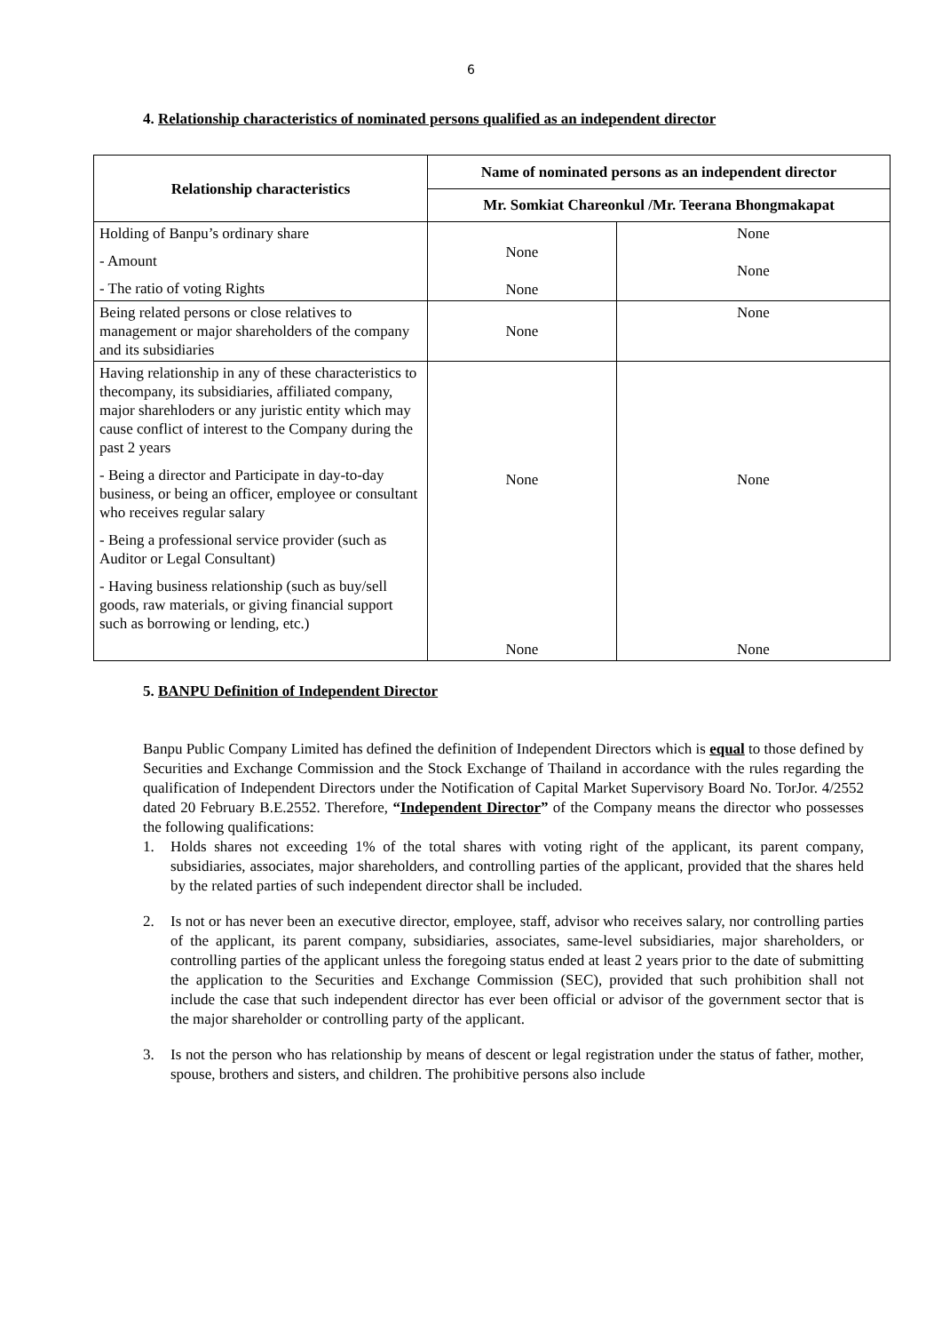6
4. Relationship characteristics of nominated persons qualified as an independent director
| Relationship characteristics | Name of nominated persons as an independent director | |
| --- | --- | --- |
| | Mr. Somkiat Chareonkul /Mr. Teerana Bhongmakapat | |
| Holding of Banpu’s ordinary share - Amount - The ratio of voting Rights | None None | None None |
| Being related persons or close relatives to management or major shareholders of the company and its subsidiaries | None | None |
| Having relationship in any of these characteristics to thecompany, its subsidiaries, affiliated company, major sharehloders or any juristic entity which may cause conflict of interest to the Company during the past 2 years - Being a director and Participate in day-to-day business, or being an officer, employee or consultant who receives regular salary - Being a professional service provider (such as Auditor or Legal Consultant) - Having business relationship (such as buy/sell goods, raw materials, or giving financial support such as borrowing or lending, etc.) | None None | None None |
5. BANPU Definition of Independent Director
Banpu Public Company Limited has defined the definition of Independent Directors which is equal to those defined by Securities and Exchange Commission and the Stock Exchange of Thailand in accordance with the rules regarding the qualification of Independent Directors under the Notification of Capital Market Supervisory Board No. TorJor. 4/2552 dated 20 February B.E.2552. Therefore, “Independent Director” of the Company means the director who possesses the following qualifications:
1. Holds shares not exceeding 1% of the total shares with voting right of the applicant, its parent company, subsidiaries, associates, major shareholders, and controlling parties of the applicant, provided that the shares held by the related parties of such independent director shall be included.
2. Is not or has never been an executive director, employee, staff, advisor who receives salary, nor controlling parties of the applicant, its parent company, subsidiaries, associates, same-level subsidiaries, major shareholders, or controlling parties of the applicant unless the foregoing status ended at least 2 years prior to the date of submitting the application to the Securities and Exchange Commission (SEC), provided that such prohibition shall not include the case that such independent director has ever been official or advisor of the government sector that is the major shareholder or controlling party of the applicant.
3. Is not the person who has relationship by means of descent or legal registration under the status of father, mother, spouse, brothers and sisters, and children. The prohibitive persons also include